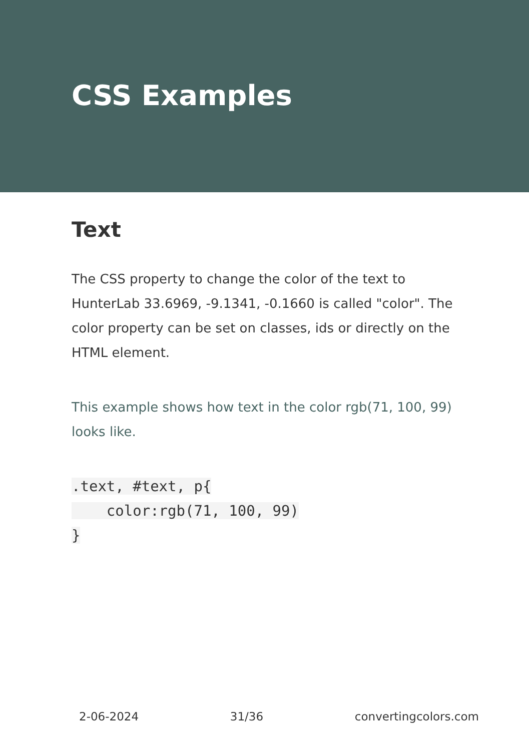CSS Examples
Text
The CSS property to change the color of the text to HunterLab 33.6969, -9.1341, -0.1660 is called "color". The color property can be set on classes, ids or directly on the HTML element.
This example shows how text in the color rgb(71, 100, 99) looks like.
.text, #text, p{ color:rgb(71, 100, 99) }
2-06-2024 31/36 convertingcolors.com